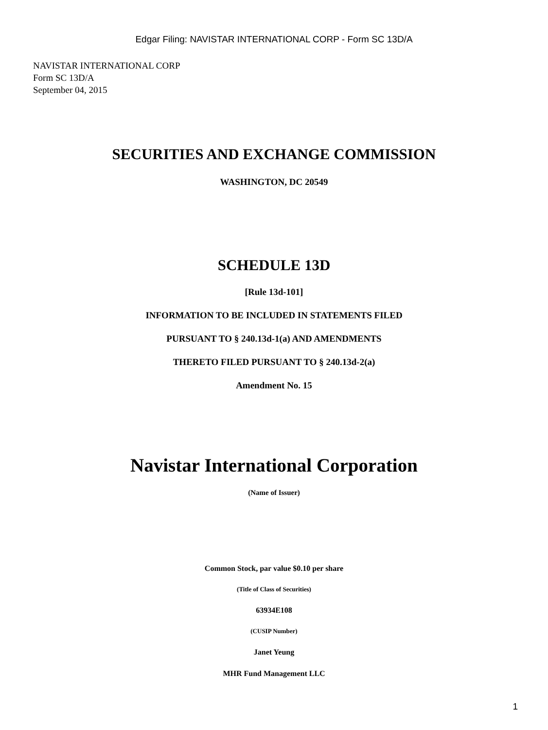Edgar Filing: NAVISTAR INTERNATIONAL CORP - Form SC 13D/A
NAVISTAR INTERNATIONAL CORP
Form SC 13D/A
September 04, 2015
SECURITIES AND EXCHANGE COMMISSION
WASHINGTON, DC 20549
SCHEDULE 13D
[Rule 13d-101]
INFORMATION TO BE INCLUDED IN STATEMENTS FILED
PURSUANT TO § 240.13d-1(a) AND AMENDMENTS
THERETO FILED PURSUANT TO § 240.13d-2(a)
Amendment No. 15
Navistar International Corporation
(Name of Issuer)
Common Stock, par value $0.10 per share
(Title of Class of Securities)
63934E108
(CUSIP Number)
Janet Yeung
MHR Fund Management LLC
1